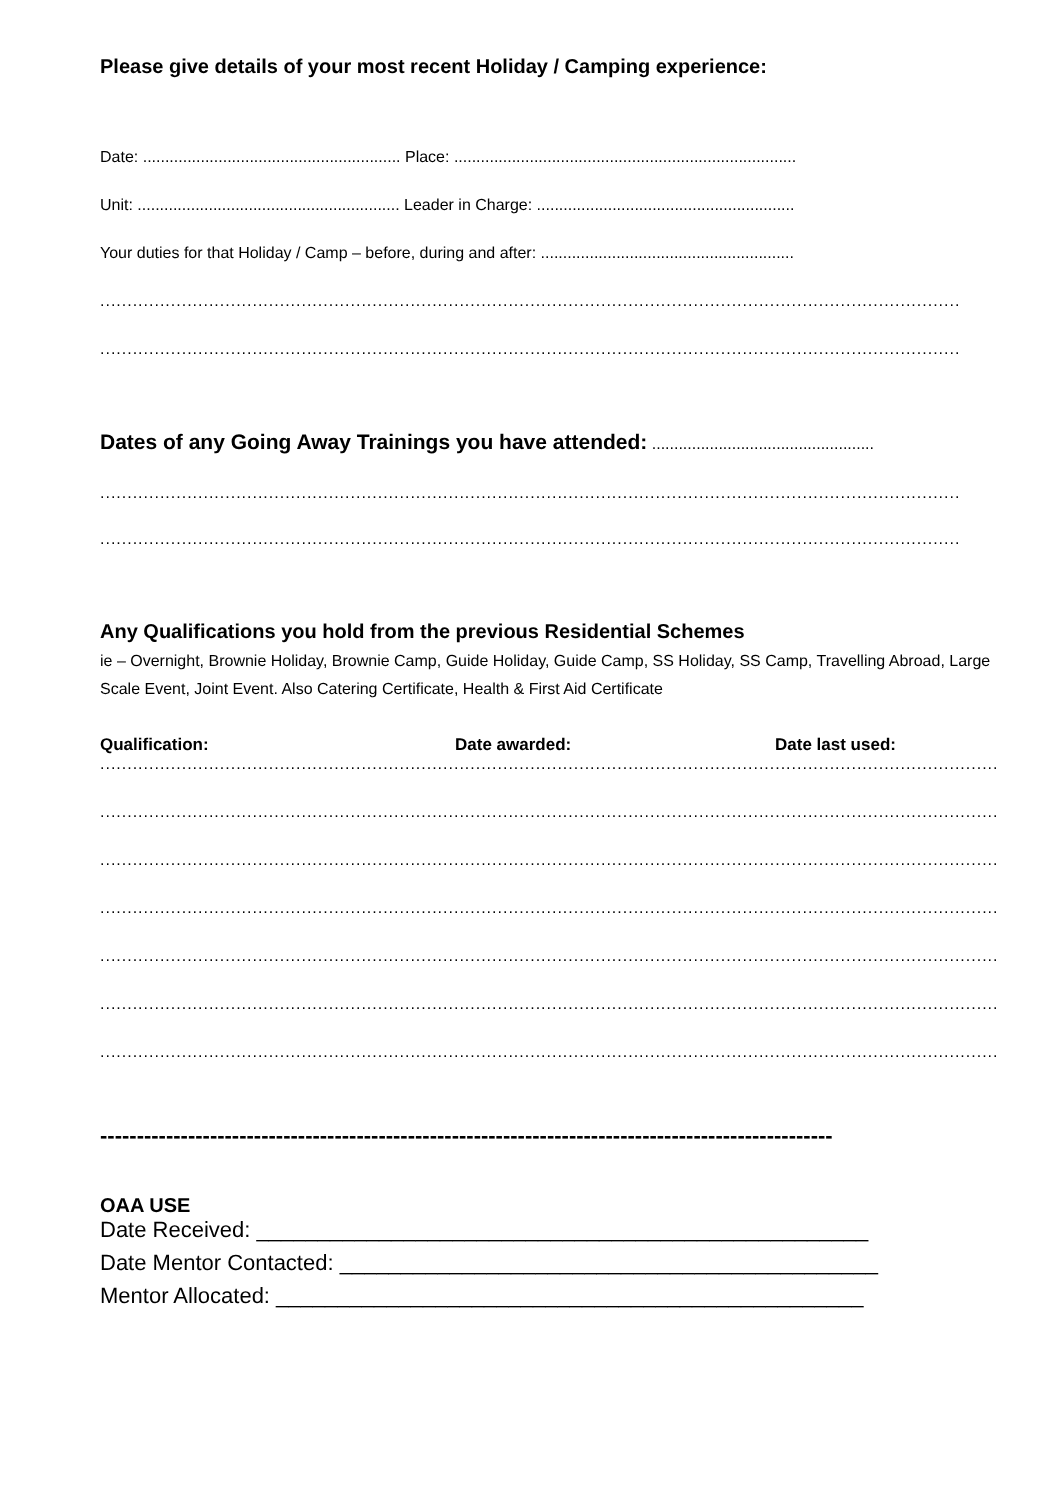Please give details of your most recent Holiday / Camping experience:
Date: .......................................................... Place: .............................................................................
Unit: ........................................................... Leader in Charge: ..........................................................
Your duties for that Holiday / Camp – before, during and after: .........................................................
..........................................................................................................................................................................
..........................................................................................................................................................................
Dates of any Going Away Trainings you have attended: ..................................................
..........................................................................................................................................................................
..........................................................................................................................................................................
Any Qualifications you hold from the previous Residential Schemes
ie – Overnight, Brownie Holiday, Brownie Camp, Guide Holiday, Guide Camp, SS Holiday, SS Camp, Travelling Abroad, Large Scale Event, Joint Event. Also Catering Certificate, Health & First Aid Certificate
Qualification: Date awarded: Date last used:
....................................................................................................................................................................................
....................................................................................................................................................................................
....................................................................................................................................................................................
....................................................................................................................................................................................
....................................................................................................................................................................................
....................................................................................................................................................................................
....................................................................................................................................................................................
----------------------------------------------------------------------------------------------------
OAA USE
Date Received: __________________________________________________
Date Mentor Contacted: ____________________________________________
Mentor Allocated: ________________________________________________